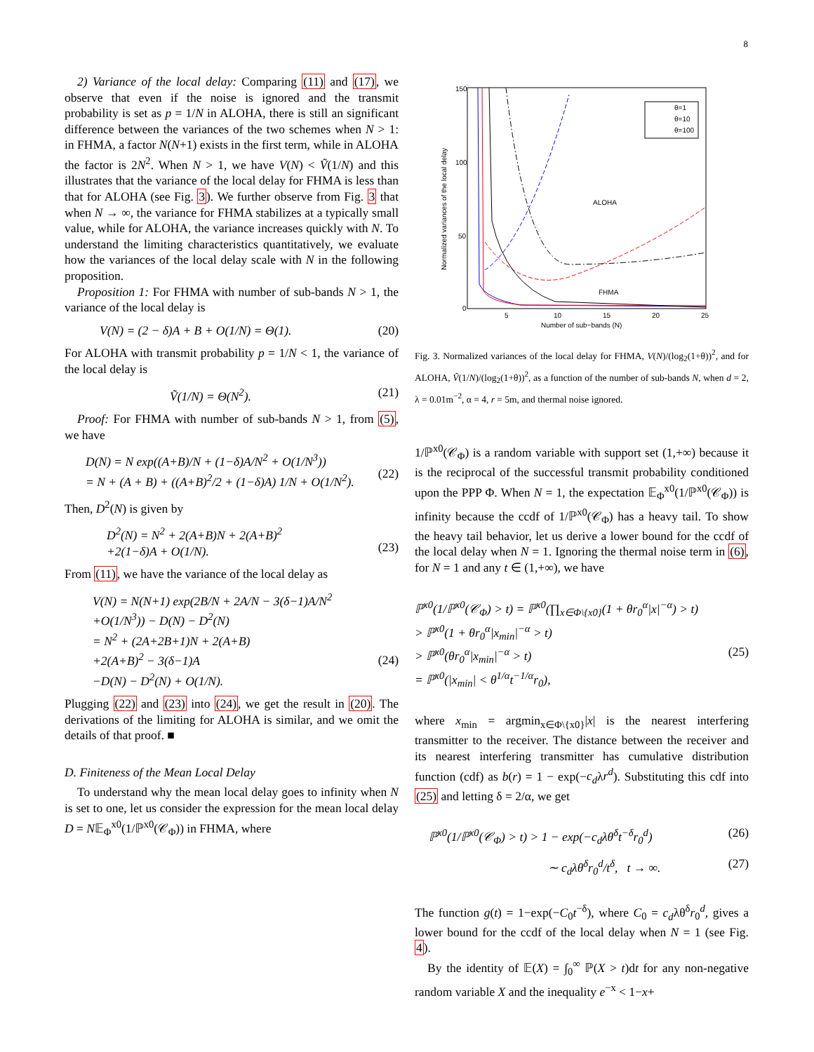8
2) Variance of the local delay: Comparing (11) and (17), we observe that even if the noise is ignored and the transmit probability is set as p = 1/N in ALOHA, there is still an significant difference between the variances of the two schemes when N > 1: in FHMA, a factor N(N+1) exists in the first term, while in ALOHA the factor is 2N<sup>2</sup>. When N > 1, we have V(N) < Ṽ(1/N) and this illustrates that the variance of the local delay for FHMA is less than that for ALOHA (see Fig. 3). We further observe from Fig. 3 that when N → ∞, the variance for FHMA stabilizes at a typically small value, while for ALOHA, the variance increases quickly with N. To understand the limiting characteristics quantitatively, we evaluate how the variances of the local delay scale with N in the following proposition.
Proposition 1: For FHMA with number of sub-bands N > 1, the variance of the local delay is
V(N) = (2 − δ)A + B + O(1/N) = Θ(1). (20)
For ALOHA with transmit probability p = 1/N < 1, the variance of the local delay is
Ṽ(1/N) = Θ(N<sup>2</sup>). (21)
Proof: For FHMA with number of sub-bands N > 1, from (5), we have
D(N) = N exp((A+B)/N + (1−δ)A/N<sup>2</sup> + O(1/N<sup>3</sup>))
= N + (A + B) + ((A+B)<sup>2</sup>/2 + (1−δ)A) 1/N + O(1/N<sup>2</sup>).
(22)
Then, D<sup>2</sup>(N) is given by
D<sup>2</sup>(N) = N<sup>2</sup> + 2(A+B)N + 2(A+B)<sup>2</sup>
+2(1−δ)A + O(1/N).
(23)
From (11), we have the variance of the local delay as
V(N) = N(N+1) exp(2B/N + 2A/N − 3(δ−1)A/N<sup>2</sup>
+O(1/N<sup>3</sup>)) − D(N) − D<sup>2</sup>(N)
= N<sup>2</sup> + (2A+2B+1)N + 2(A+B)
+2(A+B)<sup>2</sup> − 3(δ−1)A
−D(N) − D<sup>2</sup>(N) + O(1/N).
(24)
Plugging (22) and (23) into (24), we get the result in (20). The derivations of the limiting for ALOHA is similar, and we omit the details of that proof. ■
D. Finiteness of the Mean Local Delay
To understand why the mean local delay goes to infinity when N is set to one, let us consider the expression for the mean local delay D = N𝔼<sub>Φ</sub><sup>x0</sup>(1/ℙ<sup>x0</sup>(𝒞<sub>Φ</sub>)) in FHMA, where
150
100
50
0
5
10
15
20
25
Number of sub−bands (N)
Normalized variances of the local delay
θ=1
θ=10
θ=100
ALOHA
FHMA
Fig. 3. Normalized variances of the local delay for FHMA, V(N)/(log<sub>2</sub>(1+θ))<sup>2</sup>, and for ALOHA, Ṽ(1/N)/(log<sub>2</sub>(1+θ))<sup>2</sup>, as a function of the number of sub-bands N, when d = 2, λ = 0.01m<sup>−2</sup>, α = 4, r = 5m, and thermal noise ignored.
1/ℙ<sup>x0</sup>(𝒞<sub>Φ</sub>) is a random variable with support set (1,+∞) because it is the reciprocal of the successful transmit probability conditioned upon the PPP Φ. When N = 1, the expectation 𝔼<sub>Φ</sub><sup>x0</sup>(1/ℙ<sup>x0</sup>(𝒞<sub>Φ</sub>)) is infinity because the ccdf of 1/ℙ<sup>x0</sup>(𝒞<sub>Φ</sub>) has a heavy tail. To show the heavy tail behavior, let us derive a lower bound for the ccdf of the local delay when N = 1. Ignoring the thermal noise term in (6), for N = 1 and any t ∈ (1,+∞), we have
ℙ<sup>x0</sup>(1/ℙ<sup>x0</sup>(𝒞<sub>Φ</sub>) > t) = ℙ<sup>x0</sup>(∏<sub>x∈Φ\{x0}</sub>(1 + θr<sub>0</sub><sup>α</sup>|x|<sup>−α</sup>) > t)
> ℙ<sup>x0</sup>(1 + θr<sub>0</sub><sup>α</sup>|x<sub>min</sub>|<sup>−α</sup> > t)
> ℙ<sup>x0</sup>(θr<sub>0</sub><sup>α</sup>|x<sub>min</sub>|<sup>−α</sup> > t)
= ℙ<sup>x0</sup>(|x<sub>min</sub>| < θ<sup>1/α</sup>t<sup>−1/α</sup>r<sub>0</sub>),
(25)
where x<sub>min</sub> = argmin<sub>x∈Φ\{x0}</sub>|x| is the nearest interfering transmitter to the receiver. The distance between the receiver and its nearest interfering transmitter has cumulative distribution function (cdf) as b(r) = 1 − exp(−c<sub>d</sub>λr<sup>d</sup>). Substituting this cdf into (25) and letting δ = 2/α, we get
ℙ<sup>x0</sup>(1/ℙ<sup>x0</sup>(𝒞<sub>Φ</sub>) > t) > 1 − exp(−c<sub>d</sub>λθ<sup>δ</sup>t<sup>−δ</sup>r<sub>0</sub><sup>d</sup>) (26)
∼ c<sub>d</sub>λθ<sup>δ</sup>r<sub>0</sub><sup>d</sup>/t<sup>δ</sup>, t → ∞. (27)
The function g(t) = 1−exp(−C<sub>0</sub>t<sup>−δ</sup>), where C<sub>0</sub> = c<sub>d</sub>λθ<sup>δ</sup>r<sub>0</sub><sup>d</sup>, gives a lower bound for the ccdf of the local delay when N = 1 (see Fig. 4).
By the identity of 𝔼(X) = ∫<sub>0</sub><sup>∞</sup> ℙ(X > t)dt for any non-negative random variable X and the inequality e<sup>−x</sup> < 1−x+